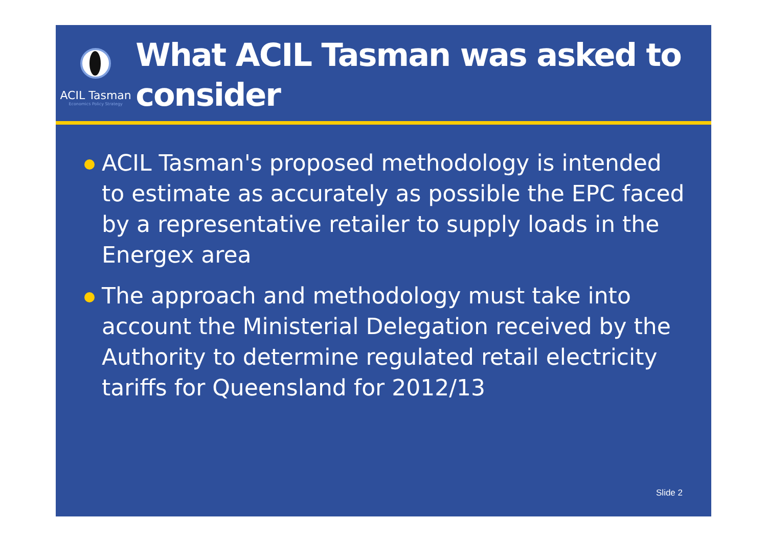ACIL Tasman
Economics Policy Strategy
What ACIL Tasman was asked to consider
ACIL Tasman's proposed methodology is intended to estimate as accurately as possible the EPC faced by a representative retailer to supply loads in the Energex area
The approach and methodology must take into account the Ministerial Delegation received by the Authority to determine regulated retail electricity tariffs for Queensland for 2012/13
Slide 2